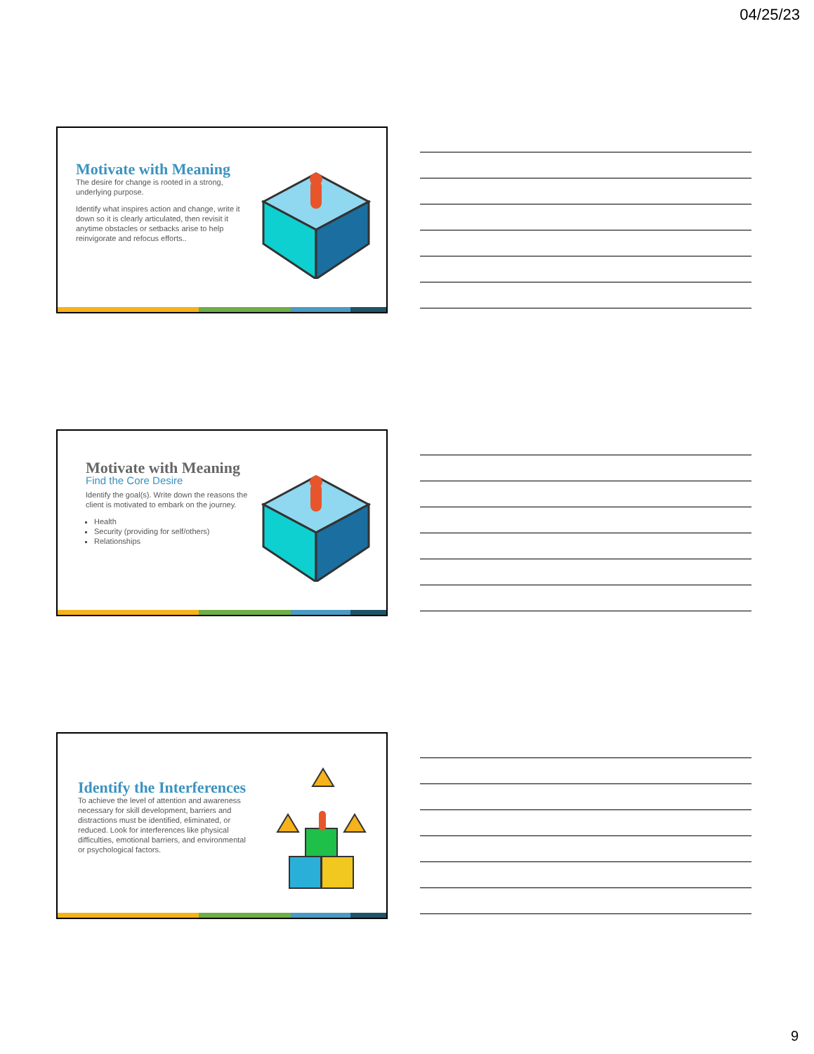04/25/23
Motivate with Meaning
The desire for change is rooted in a strong, underlying purpose.
Identify what inspires action and change, write it down so it is clearly articulated, then revisit it anytime obstacles or setbacks arise to help reinvigorate and refocus efforts..
Motivate with Meaning
Find the Core Desire
Identify the goal(s). Write down the reasons the client is motivated to embark on the journey.
Health
Security (providing for self/others)
Relationships
Identify the Interferences
To achieve the level of attention and awareness necessary for skill development, barriers and distractions must be identified, eliminated, or reduced. Look for interferences like physical difficulties, emotional barriers, and environmental or psychological factors.
9